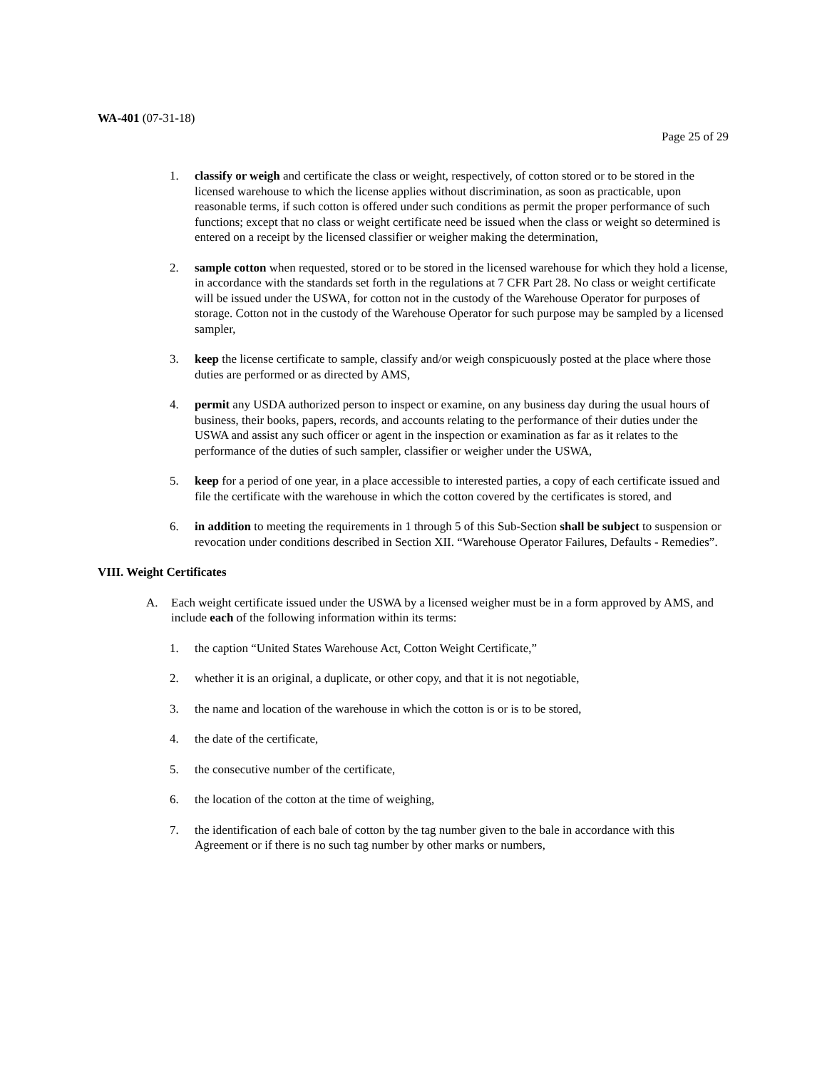WA-401 (07-31-18)
Page 25 of 29
1. classify or weigh and certificate the class or weight, respectively, of cotton stored or to be stored in the licensed warehouse to which the license applies without discrimination, as soon as practicable, upon reasonable terms, if such cotton is offered under such conditions as permit the proper performance of such functions; except that no class or weight certificate need be issued when the class or weight so determined is entered on a receipt by the licensed classifier or weigher making the determination,
2. sample cotton when requested, stored or to be stored in the licensed warehouse for which they hold a license, in accordance with the standards set forth in the regulations at 7 CFR Part 28. No class or weight certificate will be issued under the USWA, for cotton not in the custody of the Warehouse Operator for purposes of storage. Cotton not in the custody of the Warehouse Operator for such purpose may be sampled by a licensed sampler,
3. keep the license certificate to sample, classify and/or weigh conspicuously posted at the place where those duties are performed or as directed by AMS,
4. permit any USDA authorized person to inspect or examine, on any business day during the usual hours of business, their books, papers, records, and accounts relating to the performance of their duties under the USWA and assist any such officer or agent in the inspection or examination as far as it relates to the performance of the duties of such sampler, classifier or weigher under the USWA,
5. keep for a period of one year, in a place accessible to interested parties, a copy of each certificate issued and file the certificate with the warehouse in which the cotton covered by the certificates is stored, and
6. in addition to meeting the requirements in 1 through 5 of this Sub-Section shall be subject to suspension or revocation under conditions described in Section XII. “Warehouse Operator Failures, Defaults - Remedies”.
VIII. Weight Certificates
A. Each weight certificate issued under the USWA by a licensed weigher must be in a form approved by AMS, and include each of the following information within its terms:
1. the caption “United States Warehouse Act, Cotton Weight Certificate,”
2. whether it is an original, a duplicate, or other copy, and that it is not negotiable,
3. the name and location of the warehouse in which the cotton is or is to be stored,
4. the date of the certificate,
5. the consecutive number of the certificate,
6. the location of the cotton at the time of weighing,
7. the identification of each bale of cotton by the tag number given to the bale in accordance with this Agreement or if there is no such tag number by other marks or numbers,